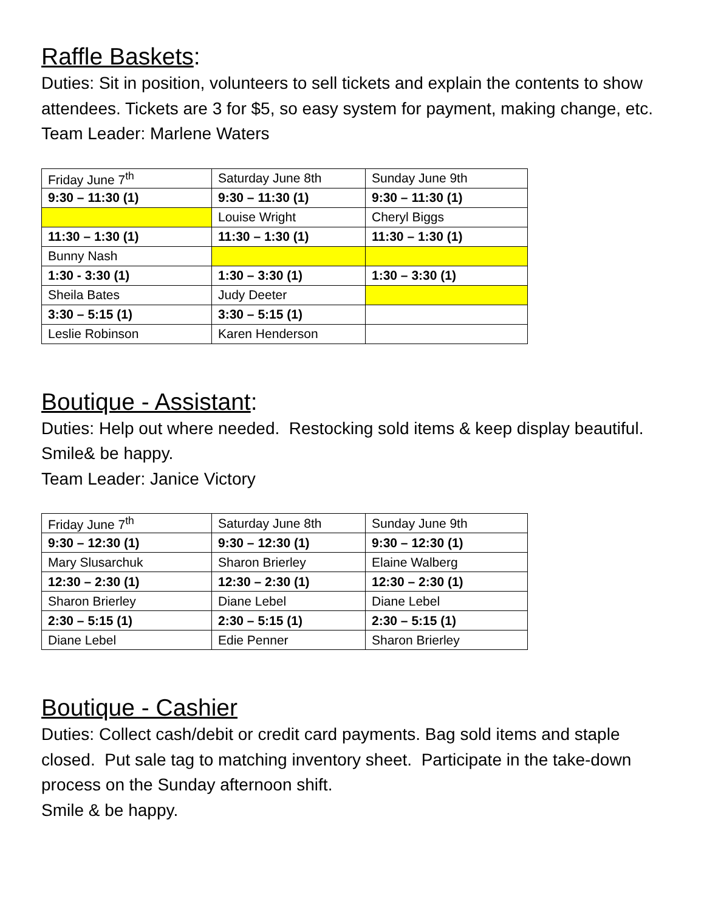Raffle Baskets:
Duties: Sit in position, volunteers to sell tickets and explain the contents to show attendees. Tickets are 3 for $5, so easy system for payment, making change, etc.
Team Leader: Marlene Waters
| Friday June 7<sup>th</sup> | Saturday June 8th | Sunday June 9th |
| 9:30 – 11:30 (1) | 9:30 – 11:30 (1) | 9:30 – 11:30 (1) |
| | Louise Wright | Cheryl Biggs |
| 11:30 – 1:30 (1) | 11:30 – 1:30 (1) | 11:30 – 1:30 (1) |
| Bunny Nash | | |
| 1:30 - 3:30 (1) | 1:30 – 3:30 (1) | 1:30 – 3:30 (1) |
| Sheila Bates | Judy Deeter | |
| 3:30 – 5:15 (1) | 3:30 – 5:15 (1) | |
| Leslie Robinson | Karen Henderson | |
Boutique - Assistant:
Duties: Help out where needed. Restocking sold items & keep display beautiful. Smile& be happy.
Team Leader: Janice Victory
| Friday June 7<sup>th</sup> | Saturday June 8th | Sunday June 9th |
| 9:30 – 12:30 (1) | 9:30 – 12:30 (1) | 9:30 – 12:30 (1) |
| Mary Slusarchuk | Sharon Brierley | Elaine Walberg |
| 12:30 – 2:30 (1) | 12:30 – 2:30 (1) | 12:30 – 2:30 (1) |
| Sharon Brierley | Diane Lebel | Diane Lebel |
| 2:30 – 5:15 (1) | 2:30 – 5:15 (1) | 2:30 – 5:15 (1) |
| Diane Lebel | Edie Penner | Sharon Brierley |
Boutique - Cashier
Duties: Collect cash/debit or credit card payments. Bag sold items and staple closed. Put sale tag to matching inventory sheet. Participate in the take-down process on the Sunday afternoon shift.
Smile & be happy.